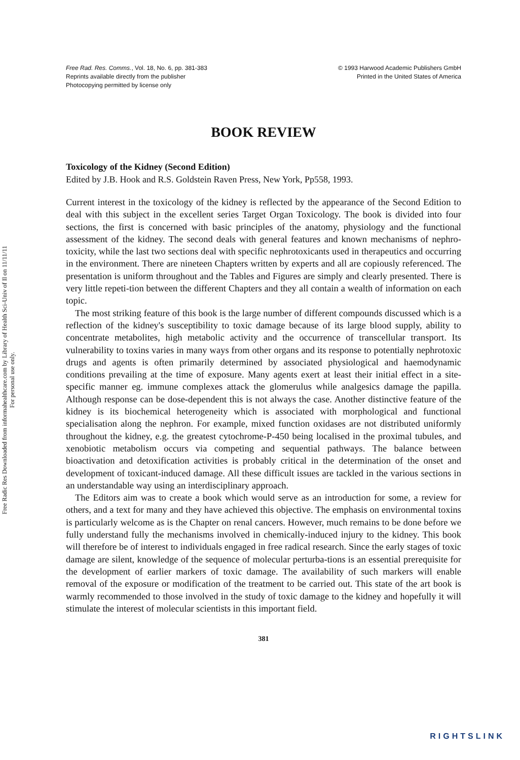Free Radic Res Downloaded from informahealthcare.com by Library of Health Sci-Univ of Il on 11/11/11
For personal use only.
Free Rad. Res. Comms., Vol. 18, No. 6, pp. 381-383
Reprints available directly from the publisher
Photocopying permitted by license only
© 1993 Harwood Academic Publishers GmbH
Printed in the United States of America
BOOK REVIEW
Toxicology of the Kidney (Second Edition)
Edited by J.B. Hook and R.S. Goldstein Raven Press, New York, Pp558, 1993.
Current interest in the toxicology of the kidney is reflected by the appearance of the Second Edition to deal with this subject in the excellent series Target Organ Toxicology. The book is divided into four sections, the first is concerned with basic principles of the anatomy, physiology and the functional assessment of the kidney. The second deals with general features and known mechanisms of nephro-toxicity, while the last two sections deal with specific nephrotoxicants used in therapeutics and occurring in the environment. There are nineteen Chapters written by experts and all are copiously referenced. The presentation is uniform throughout and the Tables and Figures are simply and clearly presented. There is very little repeti-tion between the different Chapters and they all contain a wealth of information on each topic.
The most striking feature of this book is the large number of different compounds discussed which is a reflection of the kidney's susceptibility to toxic damage because of its large blood supply, ability to concentrate metabolites, high metabolic activity and the occurrence of transcellular transport. Its vulnerability to toxins varies in many ways from other organs and its response to potentially nephrotoxic drugs and agents is often primarily determined by associated physiological and haemodynamic conditions prevailing at the time of exposure. Many agents exert at least their initial effect in a site-specific manner eg. immune complexes attack the glomerulus while analgesics damage the papilla. Although response can be dose-dependent this is not always the case. Another distinctive feature of the kidney is its biochemical heterogeneity which is associated with morphological and functional specialisation along the nephron. For example, mixed function oxidases are not distributed uniformly throughout the kidney, e.g. the greatest cytochrome-P-450 being localised in the proximal tubules, and xenobiotic metabolism occurs via competing and sequential pathways. The balance between bioactivation and detoxification activities is probably critical in the determination of the onset and development of toxicant-induced damage. All these difficult issues are tackled in the various sections in an understandable way using an interdisciplinary approach.
The Editors aim was to create a book which would serve as an introduction for some, a review for others, and a text for many and they have achieved this objective. The emphasis on environmental toxins is particularly welcome as is the Chapter on renal cancers. However, much remains to be done before we fully understand fully the mechanisms involved in chemically-induced injury to the kidney. This book will therefore be of interest to individuals engaged in free radical research. Since the early stages of toxic damage are silent, knowledge of the sequence of molecular perturba-tions is an essential prerequisite for the development of earlier markers of toxic damage. The availability of such markers will enable removal of the exposure or modification of the treatment to be carried out. This state of the art book is warmly recommended to those involved in the study of toxic damage to the kidney and hopefully it will stimulate the interest of molecular scientists in this important field.
381
RIGHTSLINK